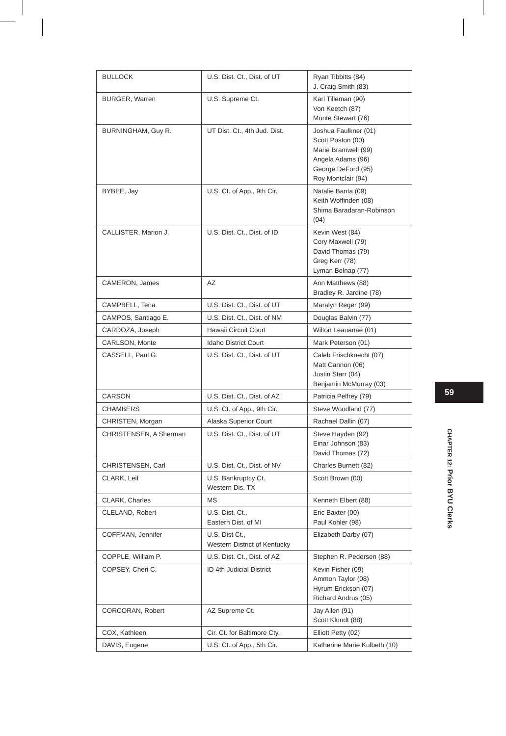| BULLOCK | U.S. Dist. Ct., Dist. of UT | Ryan Tibbitts (84) J. Craig Smith (83) |
| BURGER, Warren | U.S. Supreme Ct. | Karl Tilleman (90) Von Keetch (87) Monte Stewart (76) |
| BURNINGHAM, Guy R. | UT Dist. Ct., 4th Jud. Dist. | Joshua Faulkner (01) Scott Poston (00) Marie Bramwell (99) Angela Adams (96) George DeFord (95) Roy Montclair (94) |
| BYBEE, Jay | U.S. Ct. of App., 9th Cir. | Natalie Banta (09) Keith Woffinden (08) Shima Baradaran-Robinson (04) |
| CALLISTER, Marion J. | U.S. Dist. Ct., Dist. of ID | Kevin West (84) Cory Maxwell (79) David Thomas (79) Greg Kerr (78) Lyman Belnap (77) |
| CAMERON, James | AZ | Ann Matthews (88) Bradley R. Jardine (78) |
| CAMPBELL, Tena | U.S. Dist. Ct., Dist. of UT | Maralyn Reger (99) |
| CAMPOS, Santiago E. | U.S. Dist. Ct., Dist. of NM | Douglas Balvin (77) |
| CARDOZA, Joseph | Hawaii Circuit Court | Wilton Leauanae (01) |
| CARLSON, Monte | Idaho District Court | Mark Peterson (01) |
| CASSELL, Paul G. | U.S. Dist. Ct., Dist. of UT | Caleb Frischknecht (07) Matt Cannon (06) Justin Starr (04) Benjamin McMurray (03) |
| CARSON | U.S. Dist. Ct., Dist. of AZ | Patricia Pelfrey (79) |
| CHAMBERS | U.S. Ct. of App., 9th Cir. | Steve Woodland (77) |
| CHRISTEN, Morgan | Alaska Superior Court | Rachael Dallin (07) |
| CHRISTENSEN, A Sherman | U.S. Dist. Ct., Dist. of UT | Steve Hayden (92) Einar Johnson (83) David Thomas (72) |
| CHRISTENSEN, Carl | U.S. Dist. Ct., Dist. of NV | Charles Burnett (82) |
| CLARK, Leif | U.S. Bankruptcy Ct. Western Dis. TX | Scott Brown (00) |
| CLARK, Charles | MS | Kenneth Elbert (88) |
| CLELAND, Robert | U.S. Dist. Ct., Eastern Dist. of MI | Eric Baxter (00) Paul Kohler (98) |
| COFFMAN, Jennifer | U.S. Dist Ct., Western District of Kentucky | Elizabeth Darby (07) |
| COPPLE, William P. | U.S. Dist. Ct., Dist. of AZ | Stephen R. Pedersen (88) |
| COPSEY, Cheri C. | ID 4th Judicial District | Kevin Fisher (09) Ammon Taylor (08) Hyrum Erickson (07) Richard Andrus (05) |
| CORCORAN, Robert | AZ Supreme Ct. | Jay Allen (91) Scott Klundt (88) |
| COX, Kathleen | Cir. Ct. for Baltimore Cty. | Elliott Petty (02) |
| DAVIS, Eugene | U.S. Ct. of App., 5th Cir. | Katherine Marie Kulbeth (10) |
59
CHAPTER 12: Prior BYU Clerks